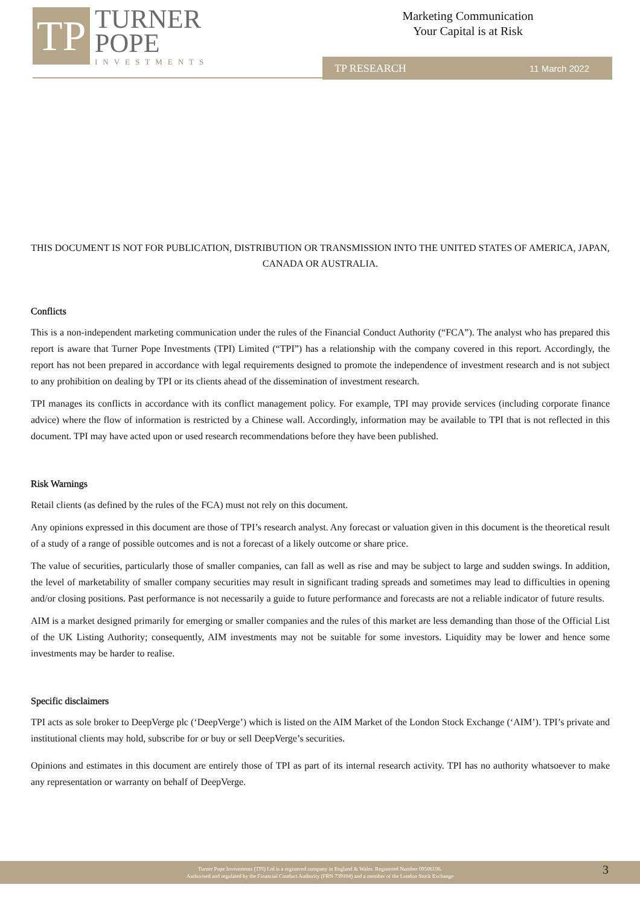TP
TURNER
POPE
INVESTMENTS
Marketing Communication
Your Capital is at Risk
TP RESEARCH 11 March 2022
THIS DOCUMENT IS NOT FOR PUBLICATION, DISTRIBUTION OR TRANSMISSION INTO THE UNITED STATES OF AMERICA, JAPAN, CANADA OR AUSTRALIA.
Conflicts
This is a non-independent marketing communication under the rules of the Financial Conduct Authority (“FCA”). The analyst who has prepared this report is aware that Turner Pope Investments (TPI) Limited (“TPI”) has a relationship with the company covered in this report. Accordingly, the report has not been prepared in accordance with legal requirements designed to promote the independence of investment research and is not subject to any prohibition on dealing by TPI or its clients ahead of the dissemination of investment research.
TPI manages its conflicts in accordance with its conflict management policy. For example, TPI may provide services (including corporate finance advice) where the flow of information is restricted by a Chinese wall. Accordingly, information may be available to TPI that is not reflected in this document. TPI may have acted upon or used research recommendations before they have been published.
Risk Warnings
Retail clients (as defined by the rules of the FCA) must not rely on this document.
Any opinions expressed in this document are those of TPI’s research analyst. Any forecast or valuation given in this document is the theoretical result of a study of a range of possible outcomes and is not a forecast of a likely outcome or share price.
The value of securities, particularly those of smaller companies, can fall as well as rise and may be subject to large and sudden swings. In addition, the level of marketability of smaller company securities may result in significant trading spreads and sometimes may lead to difficulties in opening and/or closing positions. Past performance is not necessarily a guide to future performance and forecasts are not a reliable indicator of future results.
AIM is a market designed primarily for emerging or smaller companies and the rules of this market are less demanding than those of the Official List of the UK Listing Authority; consequently, AIM investments may not be suitable for some investors. Liquidity may be lower and hence some investments may be harder to realise.
Specific disclaimers
TPI acts as sole broker to DeepVerge plc (‘DeepVerge’) which is listed on the AIM Market of the London Stock Exchange (‘AIM’). TPI’s private and institutional clients may hold, subscribe for or buy or sell DeepVerge’s securities.
Opinions and estimates in this document are entirely those of TPI as part of its internal research activity. TPI has no authority whatsoever to make any representation or warranty on behalf of DeepVerge.
Turner Pope Investments (TPI) Ltd is a registered company in England & Wales. Registered Number 09506196.
Authorised and regulated by the Financial Conduct Authority (FRN 739104) and a member of the London Stock Exchange
3